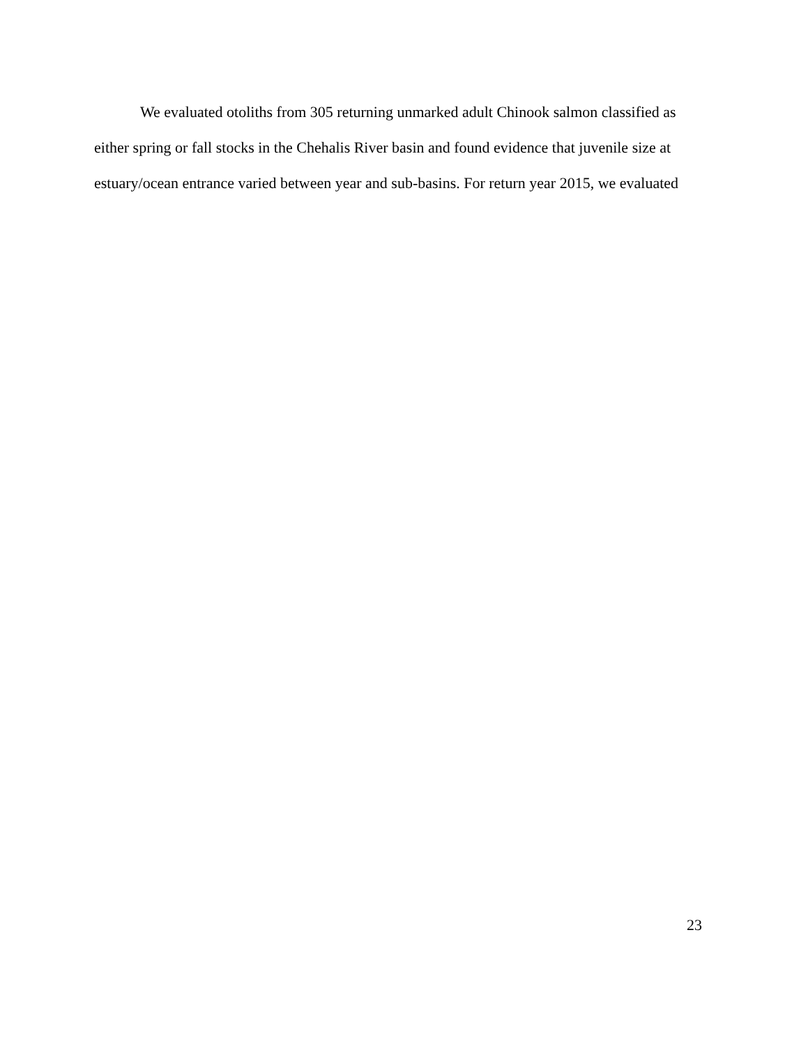We evaluated otoliths from 305 returning unmarked adult Chinook salmon classified as
either spring or fall stocks in the Chehalis River basin and found evidence that juvenile size at
estuary/ocean entrance varied between year and sub-basins. For return year 2015, we evaluated
23